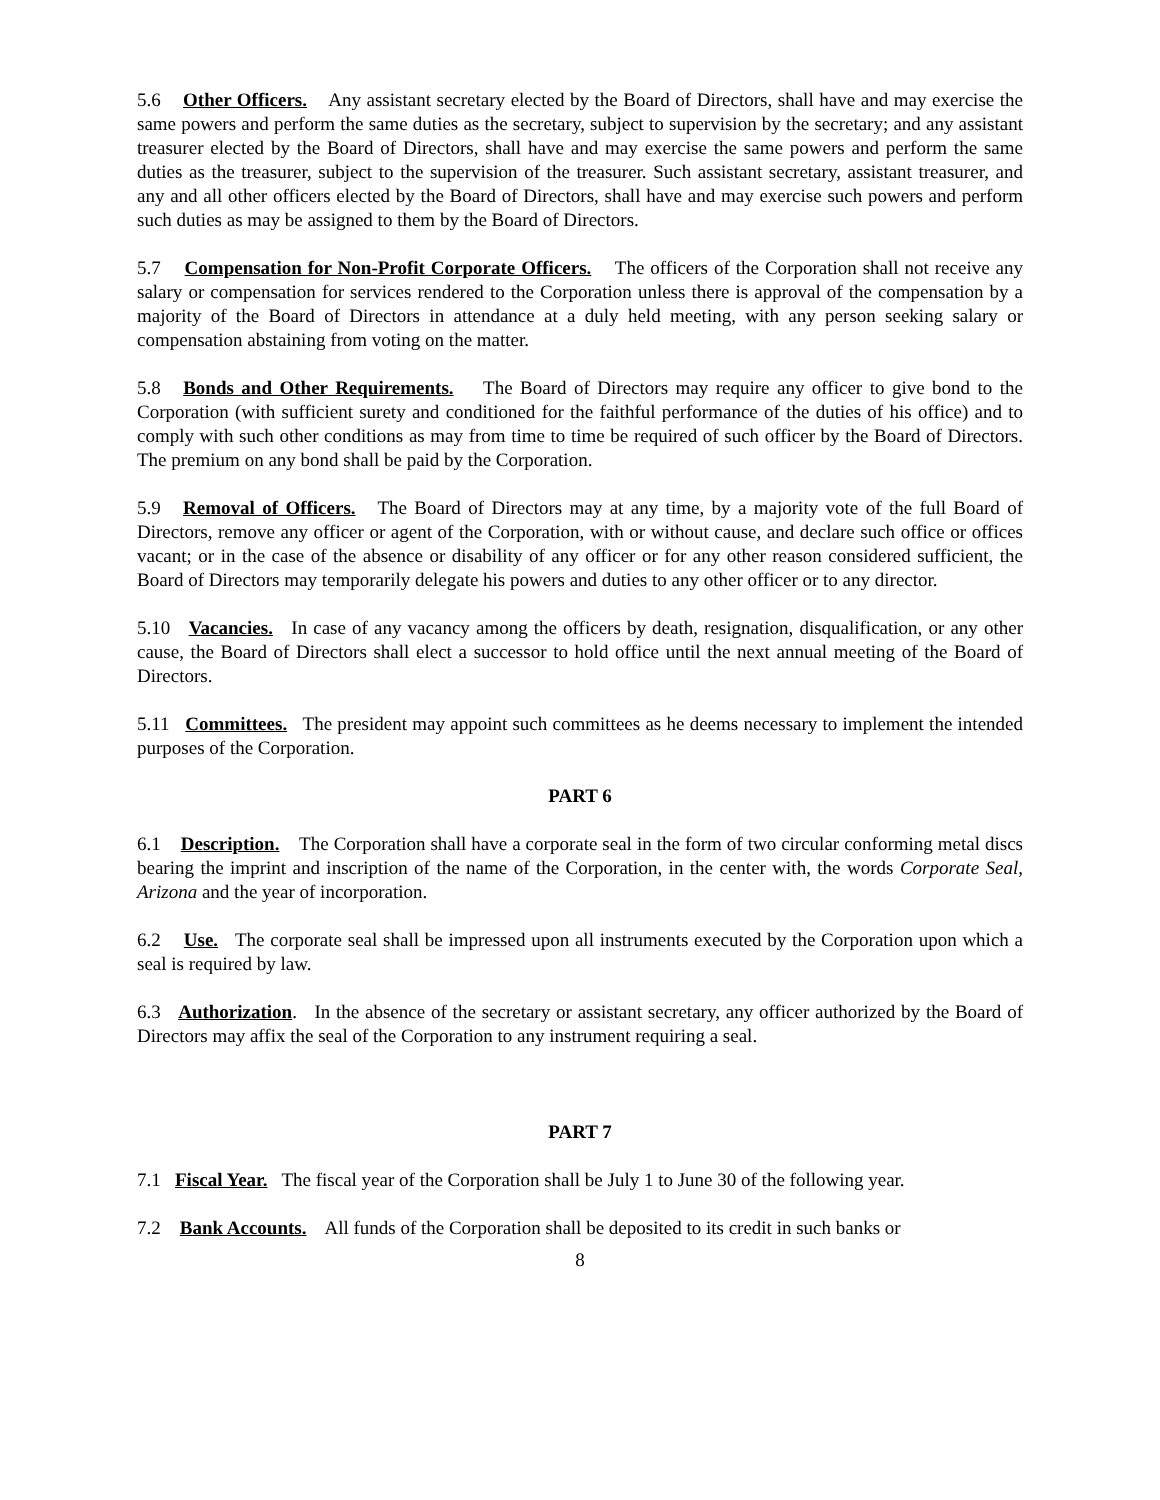5.6 Other Officers. Any assistant secretary elected by the Board of Directors, shall have and may exercise the same powers and perform the same duties as the secretary, subject to supervision by the secretary; and any assistant treasurer elected by the Board of Directors, shall have and may exercise the same powers and perform the same duties as the treasurer, subject to the supervision of the treasurer. Such assistant secretary, assistant treasurer, and any and all other officers elected by the Board of Directors, shall have and may exercise such powers and perform such duties as may be assigned to them by the Board of Directors.
5.7 Compensation for Non-Profit Corporate Officers. The officers of the Corporation shall not receive any salary or compensation for services rendered to the Corporation unless there is approval of the compensation by a majority of the Board of Directors in attendance at a duly held meeting, with any person seeking salary or compensation abstaining from voting on the matter.
5.8 Bonds and Other Requirements. The Board of Directors may require any officer to give bond to the Corporation (with sufficient surety and conditioned for the faithful performance of the duties of his office) and to comply with such other conditions as may from time to time be required of such officer by the Board of Directors. The premium on any bond shall be paid by the Corporation.
5.9 Removal of Officers. The Board of Directors may at any time, by a majority vote of the full Board of Directors, remove any officer or agent of the Corporation, with or without cause, and declare such office or offices vacant; or in the case of the absence or disability of any officer or for any other reason considered sufficient, the Board of Directors may temporarily delegate his powers and duties to any other officer or to any director.
5.10 Vacancies. In case of any vacancy among the officers by death, resignation, disqualification, or any other cause, the Board of Directors shall elect a successor to hold office until the next annual meeting of the Board of Directors.
5.11 Committees. The president may appoint such committees as he deems necessary to implement the intended purposes of the Corporation.
PART 6
6.1 Description. The Corporation shall have a corporate seal in the form of two circular conforming metal discs bearing the imprint and inscription of the name of the Corporation, in the center with, the words Corporate Seal, Arizona and the year of incorporation.
6.2 Use. The corporate seal shall be impressed upon all instruments executed by the Corporation upon which a seal is required by law.
6.3 Authorization. In the absence of the secretary or assistant secretary, any officer authorized by the Board of Directors may affix the seal of the Corporation to any instrument requiring a seal.
PART 7
7.1 Fiscal Year. The fiscal year of the Corporation shall be July 1 to June 30 of the following year.
7.2 Bank Accounts. All funds of the Corporation shall be deposited to its credit in such banks or
8